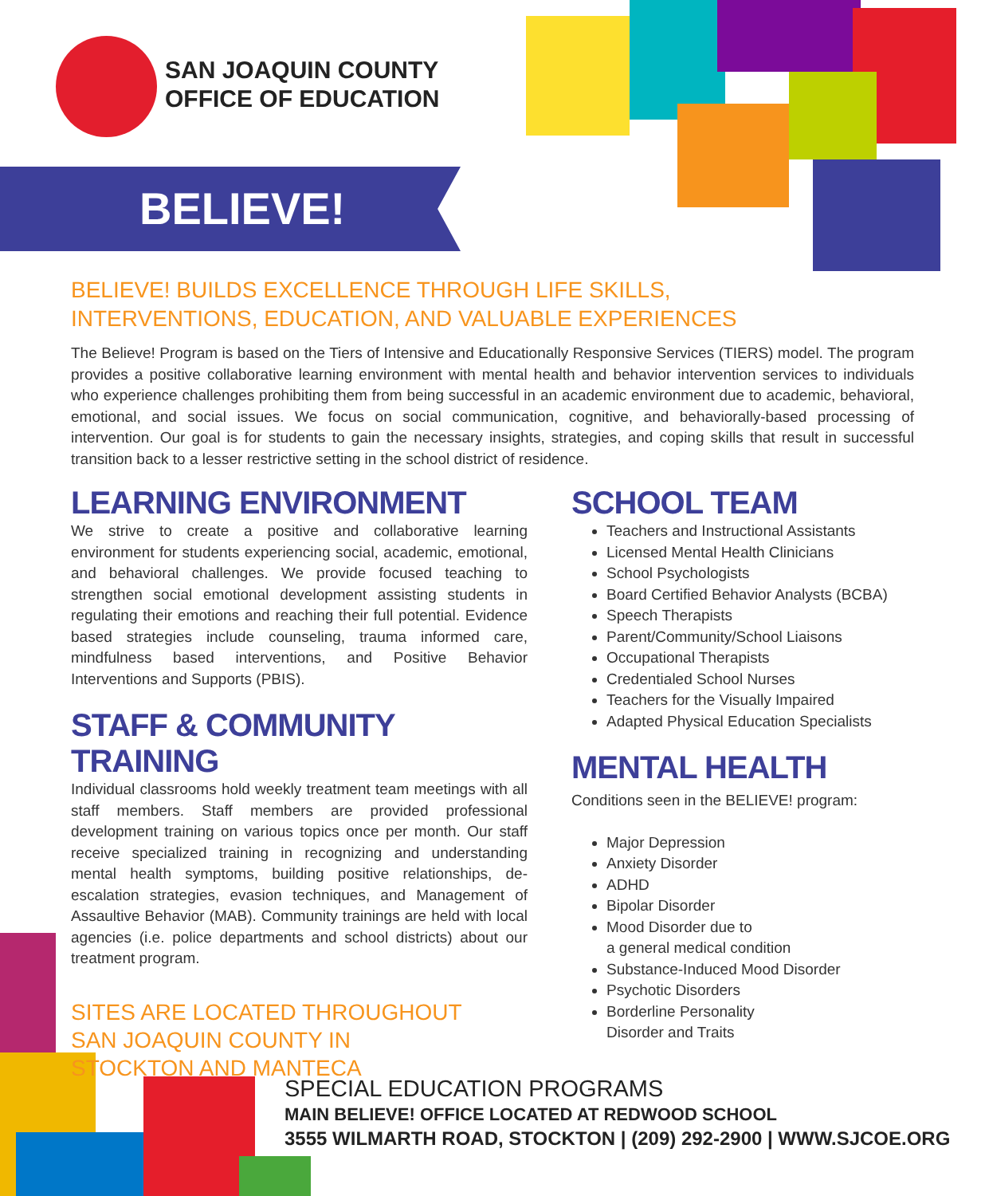SAN JOAQUIN COUNTY
OFFICE OF EDUCATION
BELIEVE!
BELIEVE! BUILDS EXCELLENCE THROUGH LIFE SKILLS, INTERVENTIONS, EDUCATION, AND VALUABLE EXPERIENCES
The Believe! Program is based on the Tiers of Intensive and Educationally Responsive Services (TIERS) model. The program provides a positive collaborative learning environment with mental health and behavior intervention services to individuals who experience challenges prohibiting them from being successful in an academic environment due to academic, behavioral, emotional, and social issues. We focus on social communication, cognitive, and behaviorally-based processing of intervention. Our goal is for students to gain the necessary insights, strategies, and coping skills that result in successful transition back to a lesser restrictive setting in the school district of residence.
LEARNING ENVIRONMENT
We strive to create a positive and collaborative learning environment for students experiencing social, academic, emotional, and behavioral challenges. We provide focused teaching to strengthen social emotional development assisting students in regulating their emotions and reaching their full potential. Evidence based strategies include counseling, trauma informed care, mindfulness based interventions, and Positive Behavior Interventions and Supports (PBIS).
STAFF & COMMUNITY TRAINING
Individual classrooms hold weekly treatment team meetings with all staff members. Staff members are provided professional development training on various topics once per month. Our staff receive specialized training in recognizing and understanding mental health symptoms, building positive relationships, de-escalation strategies, evasion techniques, and Management of Assaultive Behavior (MAB). Community trainings are held with local agencies (i.e. police departments and school districts) about our treatment program.
SITES ARE LOCATED THROUGHOUT
SAN JOAQUIN COUNTY IN
STOCKTON AND MANTECA
SCHOOL TEAM
Teachers and Instructional Assistants
Licensed Mental Health Clinicians
School Psychologists
Board Certified Behavior Analysts (BCBA)
Speech Therapists
Parent/Community/School Liaisons
Occupational Therapists
Credentialed School Nurses
Teachers for the Visually Impaired
Adapted Physical Education Specialists
MENTAL HEALTH
Conditions seen in the BELIEVE! program:
Major Depression
Anxiety Disorder
ADHD
Bipolar Disorder
Mood Disorder due to
a general medical condition
Substance-Induced Mood Disorder
Psychotic Disorders
Borderline Personality
Disorder and Traits
SPECIAL EDUCATION PROGRAMS
MAIN BELIEVE! OFFICE LOCATED AT REDWOOD SCHOOL
3555 WILMARTH ROAD, STOCKTON | (209) 292-2900 | WWW.SJCOE.ORG